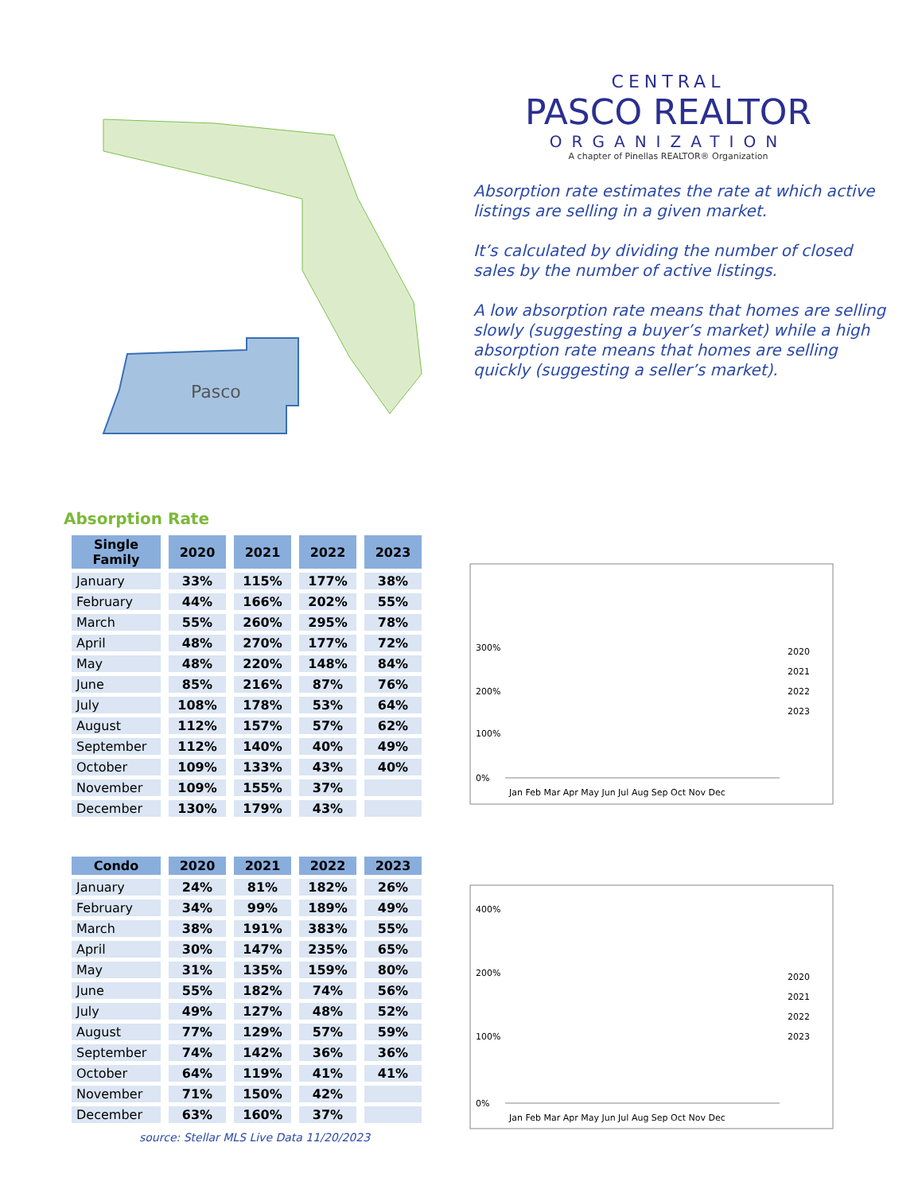Pasco
CENTRAL
PASCO REALTOR
ORGANIZATION
A chapter of Pinellas REALTOR® Organization
Absorption rate estimates the rate at which active listings are selling in a given market.
It’s calculated by dividing the number of closed sales by the number of active listings.
A low absorption rate means that homes are selling slowly (suggesting a buyer’s market) while a high absorption rate means that homes are selling quickly (suggesting a seller’s market).
Absorption Rate
| Single Family | 2020 | 2021 | 2022 | 2023 |
| --- | --- | --- | --- | --- |
| January | 33% | 115% | 177% | 38% |
| February | 44% | 166% | 202% | 55% |
| March | 55% | 260% | 295% | 78% |
| April | 48% | 270% | 177% | 72% |
| May | 48% | 220% | 148% | 84% |
| June | 85% | 216% | 87% | 76% |
| July | 108% | 178% | 53% | 64% |
| August | 112% | 157% | 57% | 62% |
| September | 112% | 140% | 40% | 49% |
| October | 109% | 133% | 43% | 40% |
| November | 109% | 155% | 37% | |
| December | 130% | 179% | 43% | |
0%
100%
200%
300%
2020
2021
2022
2023
Jan Feb Mar Apr May Jun Jul Aug Sep Oct Nov Dec
| Condo | 2020 | 2021 | 2022 | 2023 |
| --- | --- | --- | --- | --- |
| January | 24% | 81% | 182% | 26% |
| February | 34% | 99% | 189% | 49% |
| March | 38% | 191% | 383% | 55% |
| April | 30% | 147% | 235% | 65% |
| May | 31% | 135% | 159% | 80% |
| June | 55% | 182% | 74% | 56% |
| July | 49% | 127% | 48% | 52% |
| August | 77% | 129% | 57% | 59% |
| September | 74% | 142% | 36% | 36% |
| October | 64% | 119% | 41% | 41% |
| November | 71% | 150% | 42% | |
| December | 63% | 160% | 37% | |
0%
100%
200%
400%
2020
2021
2022
2023
Jan Feb Mar Apr May Jun Jul Aug Sep Oct Nov Dec
source: Stellar MLS Live Data 11/20/2023